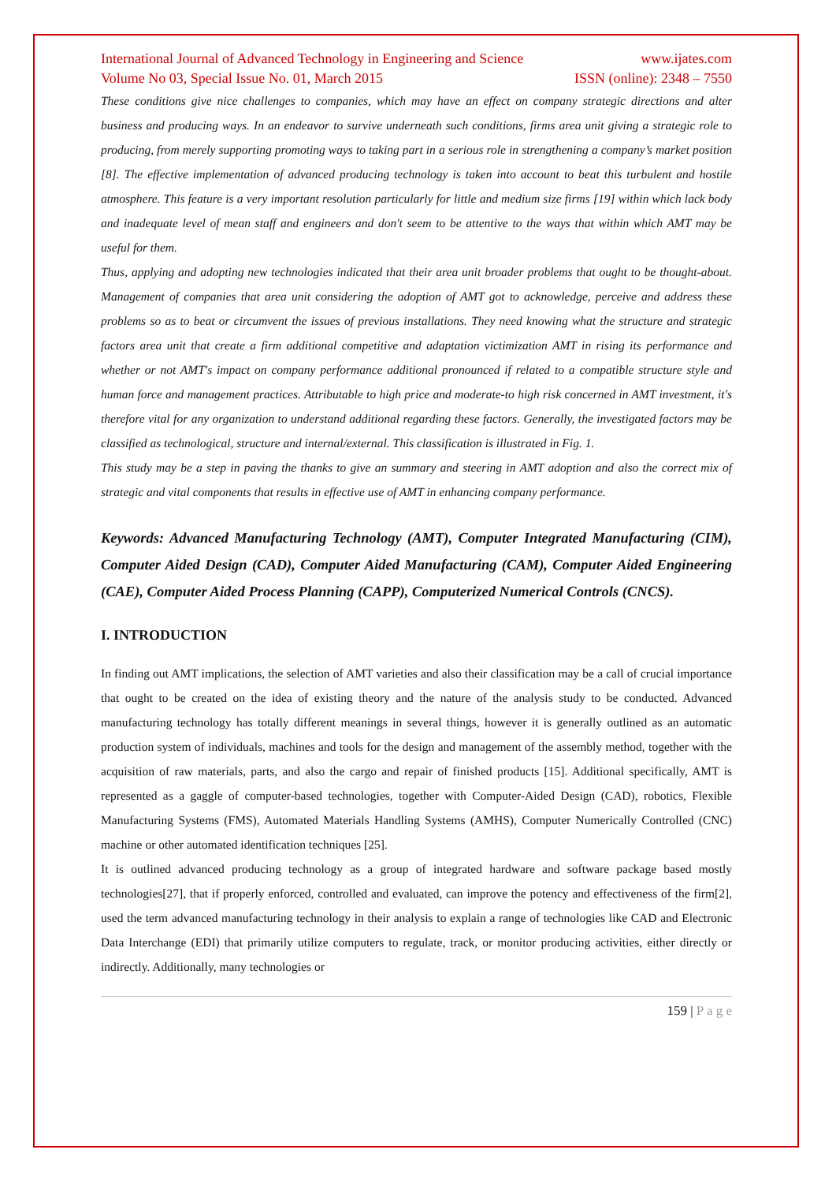International Journal of Advanced Technology in Engineering and Science www.ijates.com
Volume No 03, Special Issue No. 01, March 2015 ISSN (online): 2348 – 7550
These conditions give nice challenges to companies, which may have an effect on company strategic directions and alter business and producing ways. In an endeavor to survive underneath such conditions, firms area unit giving a strategic role to producing, from merely supporting promoting ways to taking part in a serious role in strengthening a company’s market position [8]. The effective implementation of advanced producing technology is taken into account to beat this turbulent and hostile atmosphere. This feature is a very important resolution particularly for little and medium size firms [19] within which lack body and inadequate level of mean staff and engineers and don't seem to be attentive to the ways that within which AMT may be useful for them.
Thus, applying and adopting new technologies indicated that their area unit broader problems that ought to be thought-about. Management of companies that area unit considering the adoption of AMT got to acknowledge, perceive and address these problems so as to beat or circumvent the issues of previous installations. They need knowing what the structure and strategic factors area unit that create a firm additional competitive and adaptation victimization AMT in rising its performance and whether or not AMT's impact on company performance additional pronounced if related to a compatible structure style and human force and management practices. Attributable to high price and moderate-to high risk concerned in AMT investment, it's therefore vital for any organization to understand additional regarding these factors. Generally, the investigated factors may be classified as technological, structure and internal/external. This classification is illustrated in Fig. 1.
This study may be a step in paving the thanks to give an summary and steering in AMT adoption and also the correct mix of strategic and vital components that results in effective use of AMT in enhancing company performance.
Keywords: Advanced Manufacturing Technology (AMT), Computer Integrated Manufacturing (CIM), Computer Aided Design (CAD), Computer Aided Manufacturing (CAM), Computer Aided Engineering (CAE), Computer Aided Process Planning (CAPP), Computerized Numerical Controls (CNCS).
I. INTRODUCTION
In finding out AMT implications, the selection of AMT varieties and also their classification may be a call of crucial importance that ought to be created on the idea of existing theory and the nature of the analysis study to be conducted. Advanced manufacturing technology has totally different meanings in several things, however it is generally outlined as an automatic production system of individuals, machines and tools for the design and management of the assembly method, together with the acquisition of raw materials, parts, and also the cargo and repair of finished products [15]. Additional specifically, AMT is represented as a gaggle of computer-based technologies, together with Computer-Aided Design (CAD), robotics, Flexible Manufacturing Systems (FMS), Automated Materials Handling Systems (AMHS), Computer Numerically Controlled (CNC) machine or other automated identification techniques [25].
It is outlined advanced producing technology as a group of integrated hardware and software package based mostly technologies[27], that if properly enforced, controlled and evaluated, can improve the potency and effectiveness of the firm[2], used the term advanced manufacturing technology in their analysis to explain a range of technologies like CAD and Electronic Data Interchange (EDI) that primarily utilize computers to regulate, track, or monitor producing activities, either directly or indirectly. Additionally, many technologies or
159 | P a g e